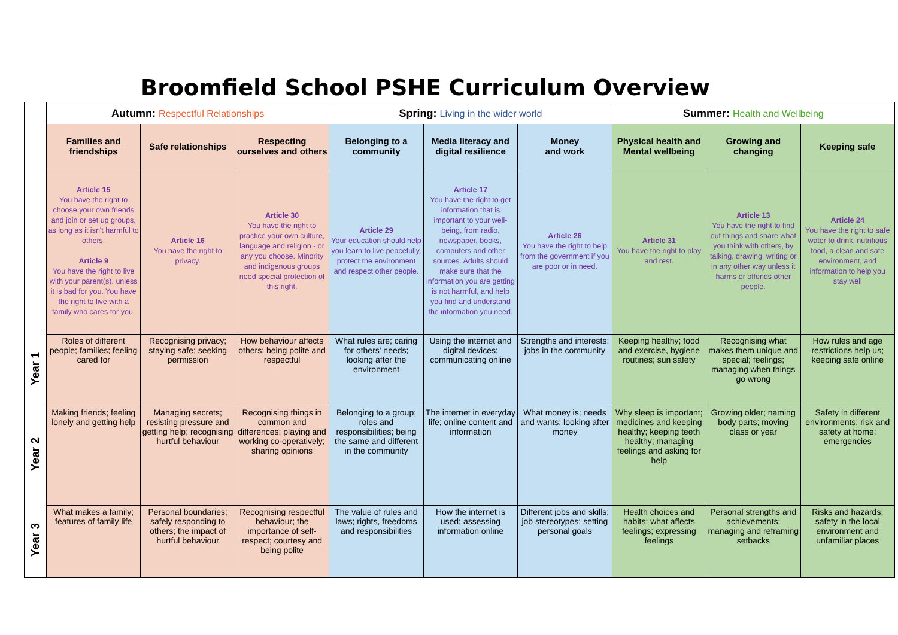Broomfield School PSHE Curriculum Overview
| | Autumn: Respectful Relationships | | | Spring: Living in the wider world | | | Summer: Health and Wellbeing | | |
| | Families and friendships | Safe relationships | Respecting ourselves and others | Belonging to a community | Media literacy and digital resilience | Money and work | Physical health and Mental wellbeing | Growing and changing | Keeping safe |
| | Article 15 You have the right to choose your own friends and join or set up groups, as long as it isn't harmful to others. Article 9 You have the right to live with your parent(s), unless it is bad for you. You have the right to live with a family who cares for you. | Article 16 You have the right to privacy. | Article 30 You have the right to practice your own culture, language and religion - or any you choose. Minority and indigenous groups need special protection of this right. | Article 29 Your education should help you learn to live peacefully, protect the environment and respect other people. | Article 17 You have the right to get information that is important to your well-being, from radio, newspaper, books, computers and other sources. Adults should make sure that the information you are getting is not harmful, and help you find and understand the information you need. | Article 26 You have the right to help from the government if you are poor or in need. | Article 31 You have the right to play and rest. | Article 13 You have the right to find out things and share what you think with others, by talking, drawing, writing or in any other way unless it harms or offends other people. | Article 24 You have the right to safe water to drink, nutritious food, a clean and safe environment, and information to help you stay well |
| Year 1 | Roles of different people; families; feeling cared for | Recognising privacy; staying safe; seeking permission | How behaviour affects others; being polite and respectful | What rules are; caring for others' needs; looking after the environment | Using the internet and digital devices; communicating online | Strengths and interests; jobs in the community | Keeping healthy; food and exercise, hygiene routines; sun safety | Recognising what makes them unique and special; feelings; managing when things go wrong | How rules and age restrictions help us; keeping safe online |
| Year 2 | Making friends; feeling lonely and getting help | Managing secrets; resisting pressure and getting help; recognising hurtful behaviour | Recognising things in common and differences; playing and working co-operatively; sharing opinions | Belonging to a group; roles and responsibilities; being the same and different in the community | The internet in everyday life; online content and information | What money is; needs and wants; looking after money | Why sleep is important; medicines and keeping healthy; keeping teeth healthy; managing feelings and asking for help | Growing older; naming body parts; moving class or year | Safety in different environments; risk and safety at home; emergencies |
| Year 3 | What makes a family; features of family life | Personal boundaries; safely responding to others; the impact of hurtful behaviour | Recognising respectful behaviour; the importance of self-respect; courtesy and being polite | The value of rules and laws; rights, freedoms and responsibilities | How the internet is used; assessing information online | Different jobs and skills; job stereotypes; setting personal goals | Health choices and habits; what affects feelings; expressing feelings | Personal strengths and achievements; managing and reframing setbacks | Risks and hazards; safety in the local environment and unfamiliar places |